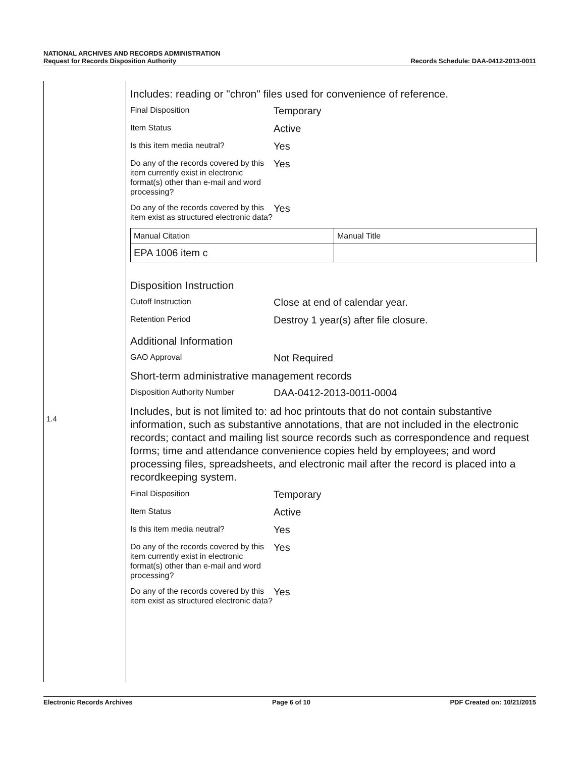NATIONAL ARCHIVES AND RECORDS ADMINISTRATION
Request for Records Disposition Authority Records Schedule: DAA-0412-2013-0011
1.4
Includes: reading or "chron" files used for convenience of reference.
Final Disposition
Temporary
Item Status
Active
Is this item media neutral?
Yes
Do any of the records covered by this item currently exist in electronic format(s) other than e-mail and word processing?
Yes
Do any of the records covered by this item exist as structured electronic data?
Yes
| Manual Citation | Manual Title |
| EPA 1006 item c | |
Disposition Instruction
Cutoff Instruction
Close at end of calendar year.
Retention Period
Destroy 1 year(s) after file closure.
Additional Information
GAO Approval
Not Required
Short-term administrative management records
Disposition Authority Number
DAA-0412-2013-0011-0004
Includes, but is not limited to: ad hoc printouts that do not contain substantive information, such as substantive annotations, that are not included in the electronic records; contact and mailing list source records such as correspondence and request forms; time and attendance convenience copies held by employees; and word processing files, spreadsheets, and electronic mail after the record is placed into a recordkeeping system.
Final Disposition
Temporary
Item Status
Active
Is this item media neutral?
Yes
Do any of the records covered by this item currently exist in electronic format(s) other than e-mail and word processing?
Yes
Do any of the records covered by this item exist as structured electronic data?
Yes
Electronic Records Archives Page 6 of 10 PDF Created on: 10/21/2015